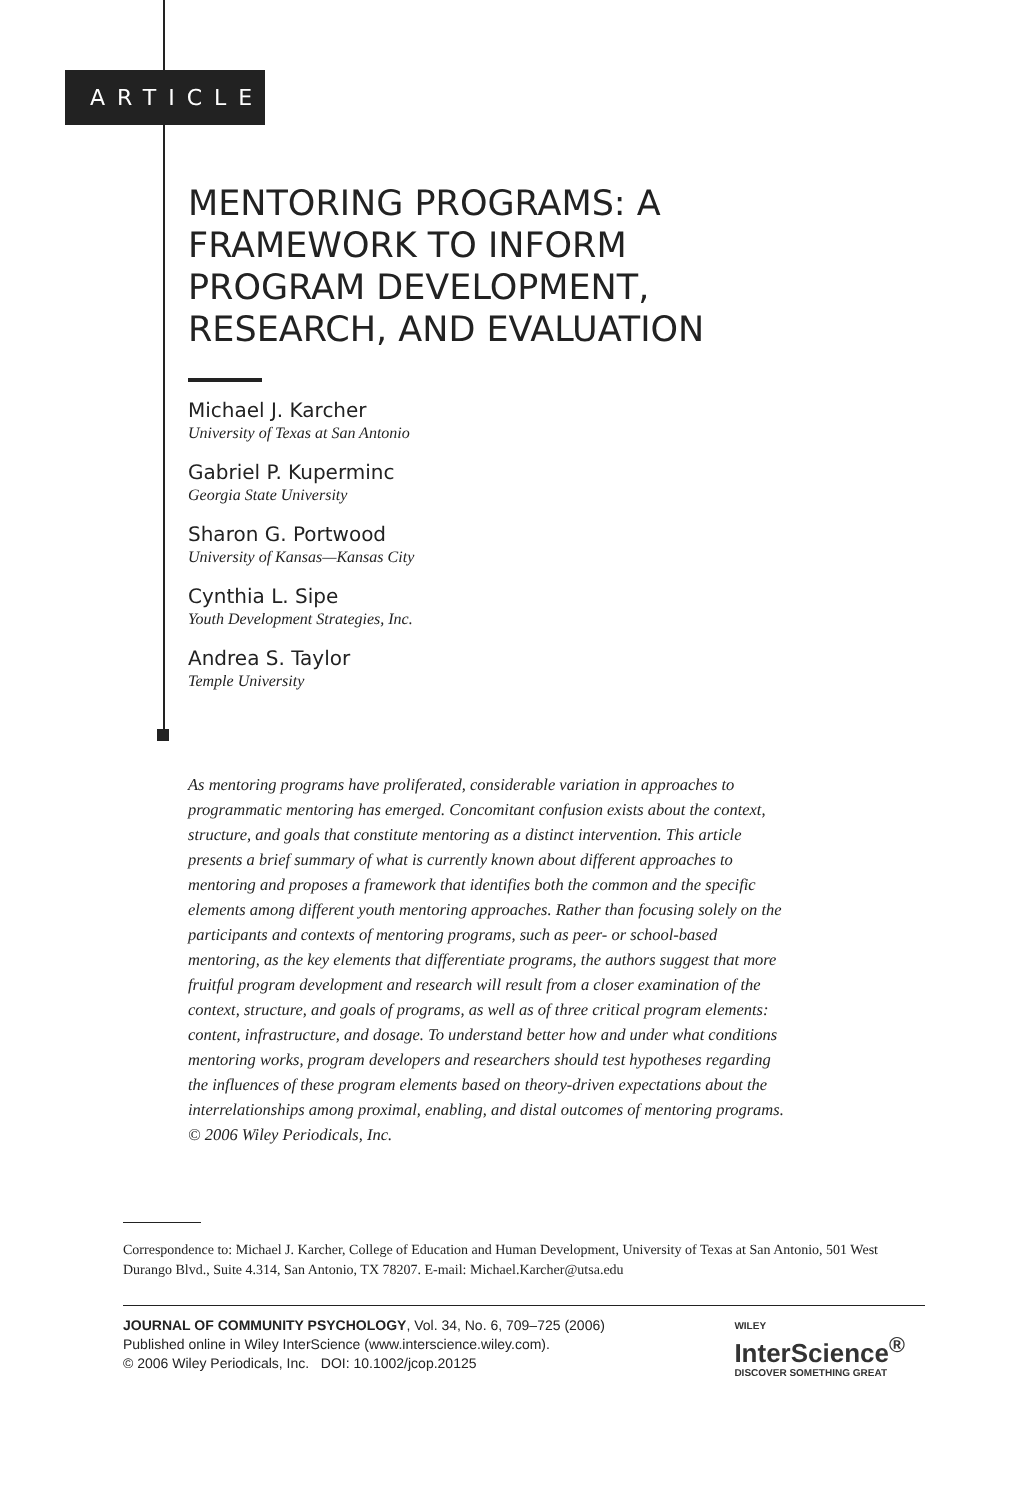ARTICLE
MENTORING PROGRAMS: A FRAMEWORK TO INFORM PROGRAM DEVELOPMENT, RESEARCH, AND EVALUATION
Michael J. Karcher
University of Texas at San Antonio
Gabriel P. Kuperminc
Georgia State University
Sharon G. Portwood
University of Kansas—Kansas City
Cynthia L. Sipe
Youth Development Strategies, Inc.
Andrea S. Taylor
Temple University
As mentoring programs have proliferated, considerable variation in approaches to programmatic mentoring has emerged. Concomitant confusion exists about the context, structure, and goals that constitute mentoring as a distinct intervention. This article presents a brief summary of what is currently known about different approaches to mentoring and proposes a framework that identifies both the common and the specific elements among different youth mentoring approaches. Rather than focusing solely on the participants and contexts of mentoring programs, such as peer- or school-based mentoring, as the key elements that differentiate programs, the authors suggest that more fruitful program development and research will result from a closer examination of the context, structure, and goals of programs, as well as of three critical program elements: content, infrastructure, and dosage. To understand better how and under what conditions mentoring works, program developers and researchers should test hypotheses regarding the influences of these program elements based on theory-driven expectations about the interrelationships among proximal, enabling, and distal outcomes of mentoring programs. © 2006 Wiley Periodicals, Inc.
Correspondence to: Michael J. Karcher, College of Education and Human Development, University of Texas at San Antonio, 501 West Durango Blvd., Suite 4.314, San Antonio, TX 78207. E-mail: Michael.Karcher@utsa.edu
JOURNAL OF COMMUNITY PSYCHOLOGY, Vol. 34, No. 6, 709–725 (2006)
Published online in Wiley InterScience (www.interscience.wiley.com).
© 2006 Wiley Periodicals, Inc. DOI: 10.1002/jcop.20125
WILEY
InterScience<sup>®</sup>
DISCOVER SOMETHING GREAT